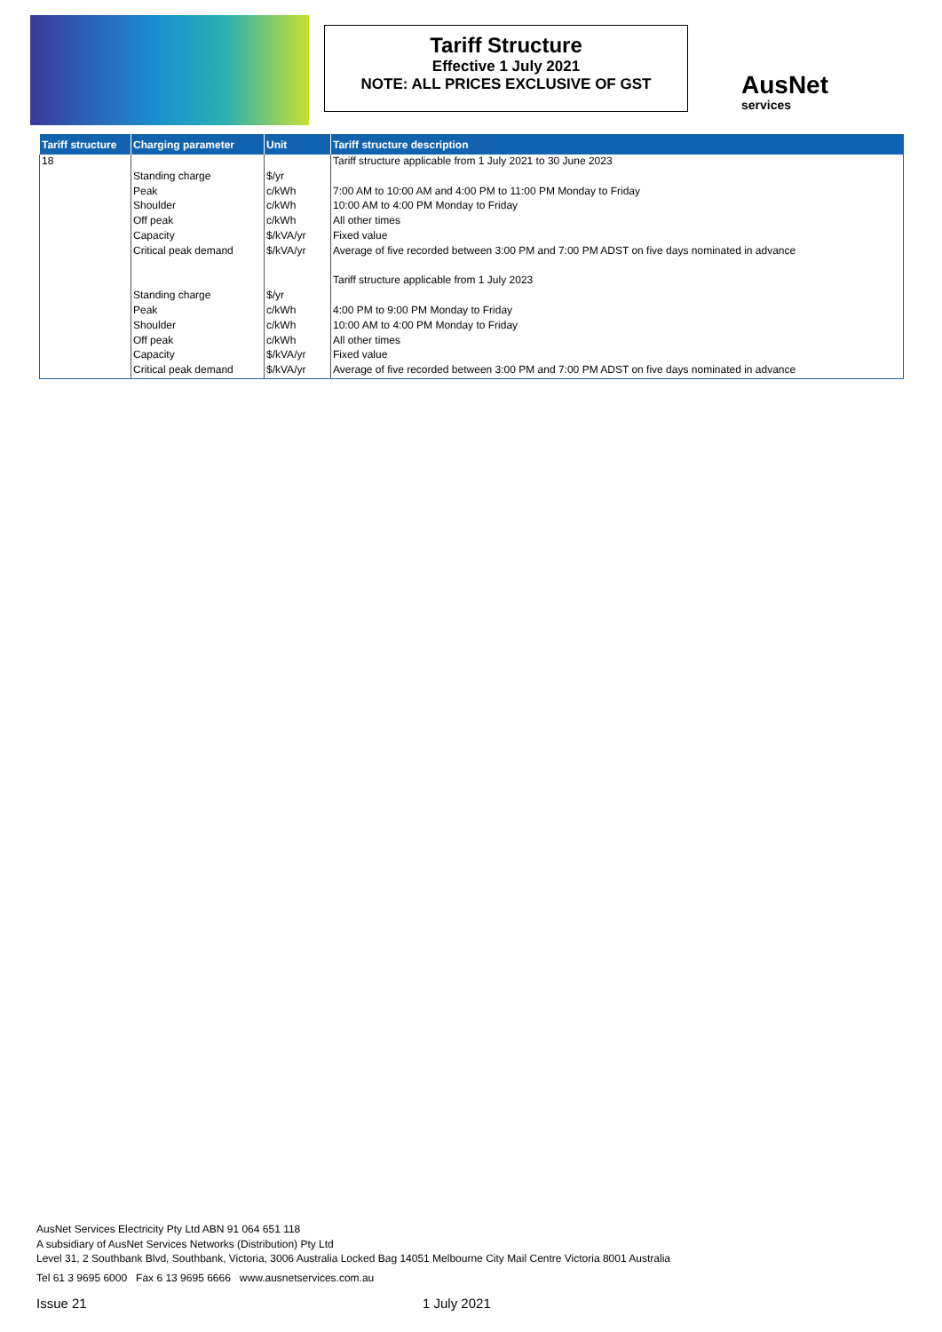Tariff Structure
Effective 1 July 2021
NOTE: ALL PRICES EXCLUSIVE OF GST
AusNet
services
| Tariff structure | Charging parameter | Unit | Tariff structure description |
| --- | --- | --- | --- |
| 18 | | | Tariff structure applicable from 1 July 2021 to 30 June 2023 |
| | Standing charge | $/yr | |
| | Peak | c/kWh | 7:00 AM to 10:00 AM and 4:00 PM to 11:00 PM Monday to Friday |
| | Shoulder | c/kWh | 10:00 AM to 4:00 PM Monday to Friday |
| | Off peak | c/kWh | All other times |
| | Capacity | $/kVA/yr | Fixed value |
| | Critical peak demand | $/kVA/yr | Average of five recorded between 3:00 PM and 7:00 PM ADST on five days nominated in advance |
| | | | Tariff structure applicable from 1 July 2023 |
| | Standing charge | $/yr | |
| | Peak | c/kWh | 4:00 PM to 9:00 PM Monday to Friday |
| | Shoulder | c/kWh | 10:00 AM to 4:00 PM Monday to Friday |
| | Off peak | c/kWh | All other times |
| | Capacity | $/kVA/yr | Fixed value |
| | Critical peak demand | $/kVA/yr | Average of five recorded between 3:00 PM and 7:00 PM ADST on five days nominated in advance |
AusNet Services Electricity Pty Ltd ABN 91 064 651 118
A subsidiary of AusNet Services Networks (Distribution) Pty Ltd
Level 31, 2 Southbank Blvd, Southbank, Victoria, 3006 Australia Locked Bag 14051 Melbourne City Mail Centre Victoria 8001 Australia
Tel 61 3 9695 6000 Fax 6 13 9695 6666 www.ausnetservices.com.au
Issue 21 1 July 2021